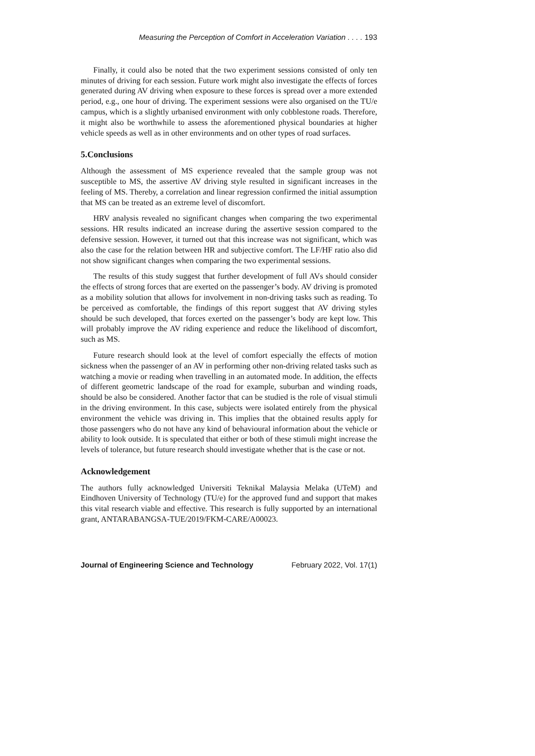Measuring the Perception of Comfort in Acceleration Variation . . . . 193
Finally, it could also be noted that the two experiment sessions consisted of only ten minutes of driving for each session. Future work might also investigate the effects of forces generated during AV driving when exposure to these forces is spread over a more extended period, e.g., one hour of driving. The experiment sessions were also organised on the TU/e campus, which is a slightly urbanised environment with only cobblestone roads. Therefore, it might also be worthwhile to assess the aforementioned physical boundaries at higher vehicle speeds as well as in other environments and on other types of road surfaces.
5.Conclusions
Although the assessment of MS experience revealed that the sample group was not susceptible to MS, the assertive AV driving style resulted in significant increases in the feeling of MS. Thereby, a correlation and linear regression confirmed the initial assumption that MS can be treated as an extreme level of discomfort.
HRV analysis revealed no significant changes when comparing the two experimental sessions. HR results indicated an increase during the assertive session compared to the defensive session. However, it turned out that this increase was not significant, which was also the case for the relation between HR and subjective comfort. The LF/HF ratio also did not show significant changes when comparing the two experimental sessions.
The results of this study suggest that further development of full AVs should consider the effects of strong forces that are exerted on the passenger’s body. AV driving is promoted as a mobility solution that allows for involvement in non-driving tasks such as reading. To be perceived as comfortable, the findings of this report suggest that AV driving styles should be such developed, that forces exerted on the passenger’s body are kept low. This will probably improve the AV riding experience and reduce the likelihood of discomfort, such as MS.
Future research should look at the level of comfort especially the effects of motion sickness when the passenger of an AV in performing other non-driving related tasks such as watching a movie or reading when travelling in an automated mode. In addition, the effects of different geometric landscape of the road for example, suburban and winding roads, should be also be considered. Another factor that can be studied is the role of visual stimuli in the driving environment. In this case, subjects were isolated entirely from the physical environment the vehicle was driving in. This implies that the obtained results apply for those passengers who do not have any kind of behavioural information about the vehicle or ability to look outside. It is speculated that either or both of these stimuli might increase the levels of tolerance, but future research should investigate whether that is the case or not.
Acknowledgement
The authors fully acknowledged Universiti Teknikal Malaysia Melaka (UTeM) and Eindhoven University of Technology (TU/e) for the approved fund and support that makes this vital research viable and effective. This research is fully supported by an international grant, ANTARABANGSA-TUE/2019/FKM-CARE/A00023.
Journal of Engineering Science and Technology February 2022, Vol. 17(1)